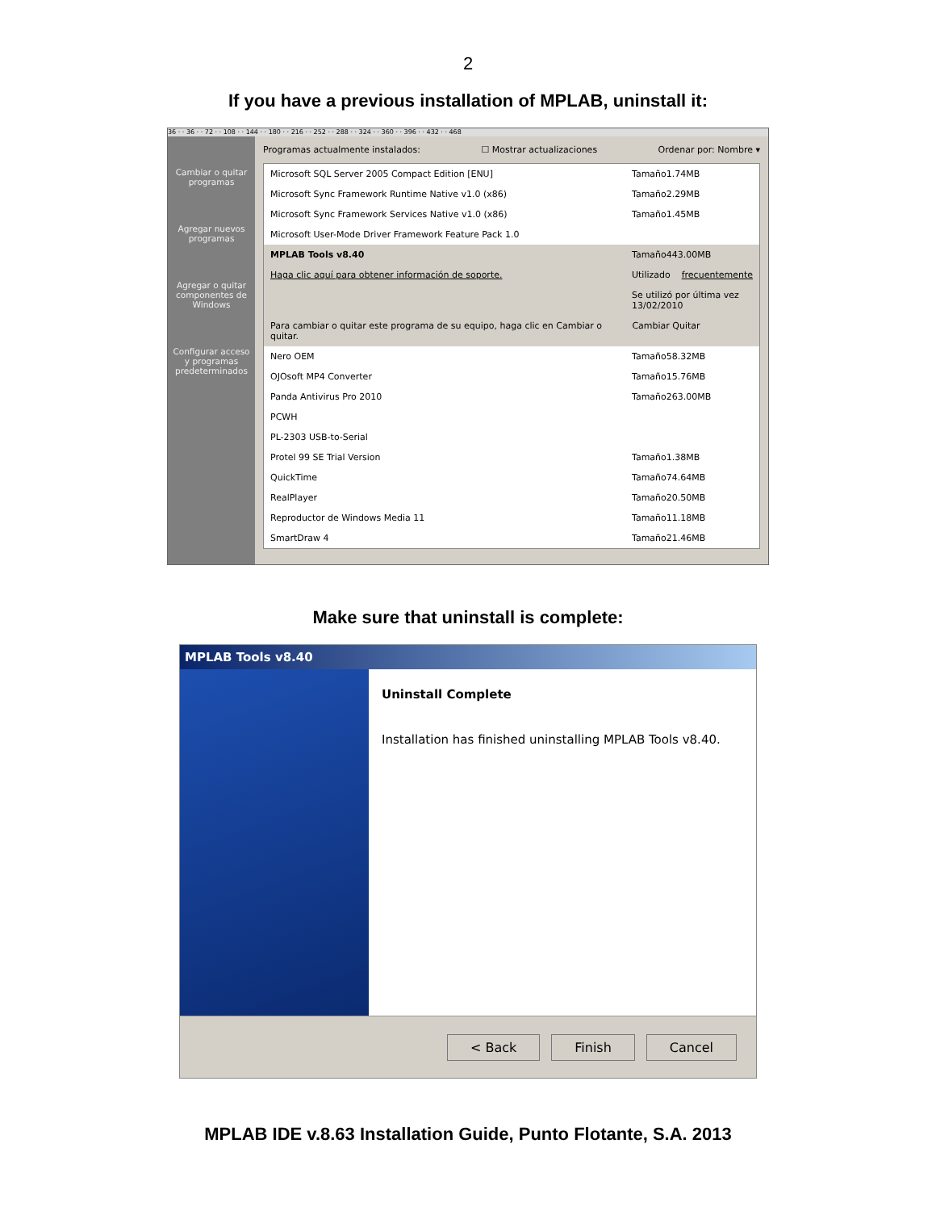2
If you have a previous installation of MPLAB, uninstall it:
36 · · 36 · · 72 · · 108 · · 144 · · 180 · · 216 · · 252 · · 288 · · 324 · · 360 · · 396 · · 432 · · 468
Cambiar o quitar programas
Agregar nuevos programas
Agregar o quitar componentes de Windows
Configurar acceso y programas predeterminados
Programas actualmente instalados: ☐ Mostrar actualizaciones Ordenar por: Nombre ▾
Microsoft SQL Server 2005 Compact Edition [ENU] Tamaño 1.74MB
Microsoft Sync Framework Runtime Native v1.0 (x86) Tamaño 2.29MB
Microsoft Sync Framework Services Native v1.0 (x86) Tamaño 1.45MB
Microsoft User-Mode Driver Framework Feature Pack 1.0
MPLAB Tools v8.40 Tamaño 443.00MB
Haga clic aquí para obtener información de soporte. Utilizado frecuentemente
Se utilizó por última vez 13/02/2010
Para cambiar o quitar este programa de su equipo, haga clic en Cambiar o quitar. Cambiar Quitar
Nero OEM Tamaño 58.32MB
OJOsoft MP4 Converter Tamaño 15.76MB
Panda Antivirus Pro 2010 Tamaño 263.00MB
PCWH
PL-2303 USB-to-Serial
Protel 99 SE Trial Version Tamaño 1.38MB
QuickTime Tamaño 74.64MB
RealPlayer Tamaño 20.50MB
Reproductor de Windows Media 11 Tamaño 11.18MB
SmartDraw 4 Tamaño 21.46MB
Make sure that uninstall is complete:
MPLAB Tools v8.40
Uninstall Complete
Installation has finished uninstalling MPLAB Tools v8.40.
< Back Finish Cancel
MPLAB IDE v.8.63 Installation Guide, Punto Flotante, S.A. 2013